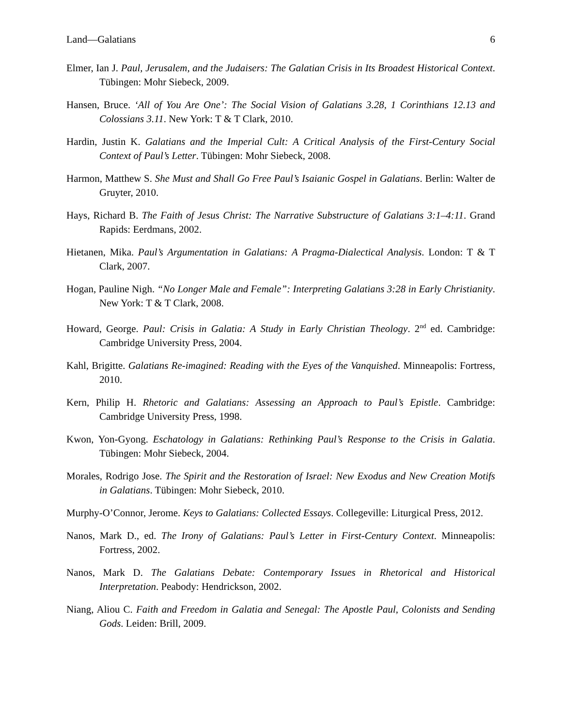Land—Galatians 6
Elmer, Ian J. Paul, Jerusalem, and the Judaisers: The Galatian Crisis in Its Broadest Historical Context. Tübingen: Mohr Siebeck, 2009.
Hansen, Bruce. ‘All of You Are One’: The Social Vision of Galatians 3.28, 1 Corinthians 12.13 and Colossians 3.11. New York: T & T Clark, 2010.
Hardin, Justin K. Galatians and the Imperial Cult: A Critical Analysis of the First-Century Social Context of Paul’s Letter. Tübingen: Mohr Siebeck, 2008.
Harmon, Matthew S. She Must and Shall Go Free Paul’s Isaianic Gospel in Galatians. Berlin: Walter de Gruyter, 2010.
Hays, Richard B. The Faith of Jesus Christ: The Narrative Substructure of Galatians 3:1–4:11. Grand Rapids: Eerdmans, 2002.
Hietanen, Mika. Paul’s Argumentation in Galatians: A Pragma-Dialectical Analysis. London: T & T Clark, 2007.
Hogan, Pauline Nigh. “No Longer Male and Female”: Interpreting Galatians 3:28 in Early Christianity. New York: T & T Clark, 2008.
Howard, George. Paul: Crisis in Galatia: A Study in Early Christian Theology. 2<sup>nd</sup> ed. Cambridge: Cambridge University Press, 2004.
Kahl, Brigitte. Galatians Re-imagined: Reading with the Eyes of the Vanquished. Minneapolis: Fortress, 2010.
Kern, Philip H. Rhetoric and Galatians: Assessing an Approach to Paul’s Epistle. Cambridge: Cambridge University Press, 1998.
Kwon, Yon-Gyong. Eschatology in Galatians: Rethinking Paul’s Response to the Crisis in Galatia. Tübingen: Mohr Siebeck, 2004.
Morales, Rodrigo Jose. The Spirit and the Restoration of Israel: New Exodus and New Creation Motifs in Galatians. Tübingen: Mohr Siebeck, 2010.
Murphy-O’Connor, Jerome. Keys to Galatians: Collected Essays. Collegeville: Liturgical Press, 2012.
Nanos, Mark D., ed. The Irony of Galatians: Paul’s Letter in First-Century Context. Minneapolis: Fortress, 2002.
Nanos, Mark D. The Galatians Debate: Contemporary Issues in Rhetorical and Historical Interpretation. Peabody: Hendrickson, 2002.
Niang, Aliou C. Faith and Freedom in Galatia and Senegal: The Apostle Paul, Colonists and Sending Gods. Leiden: Brill, 2009.